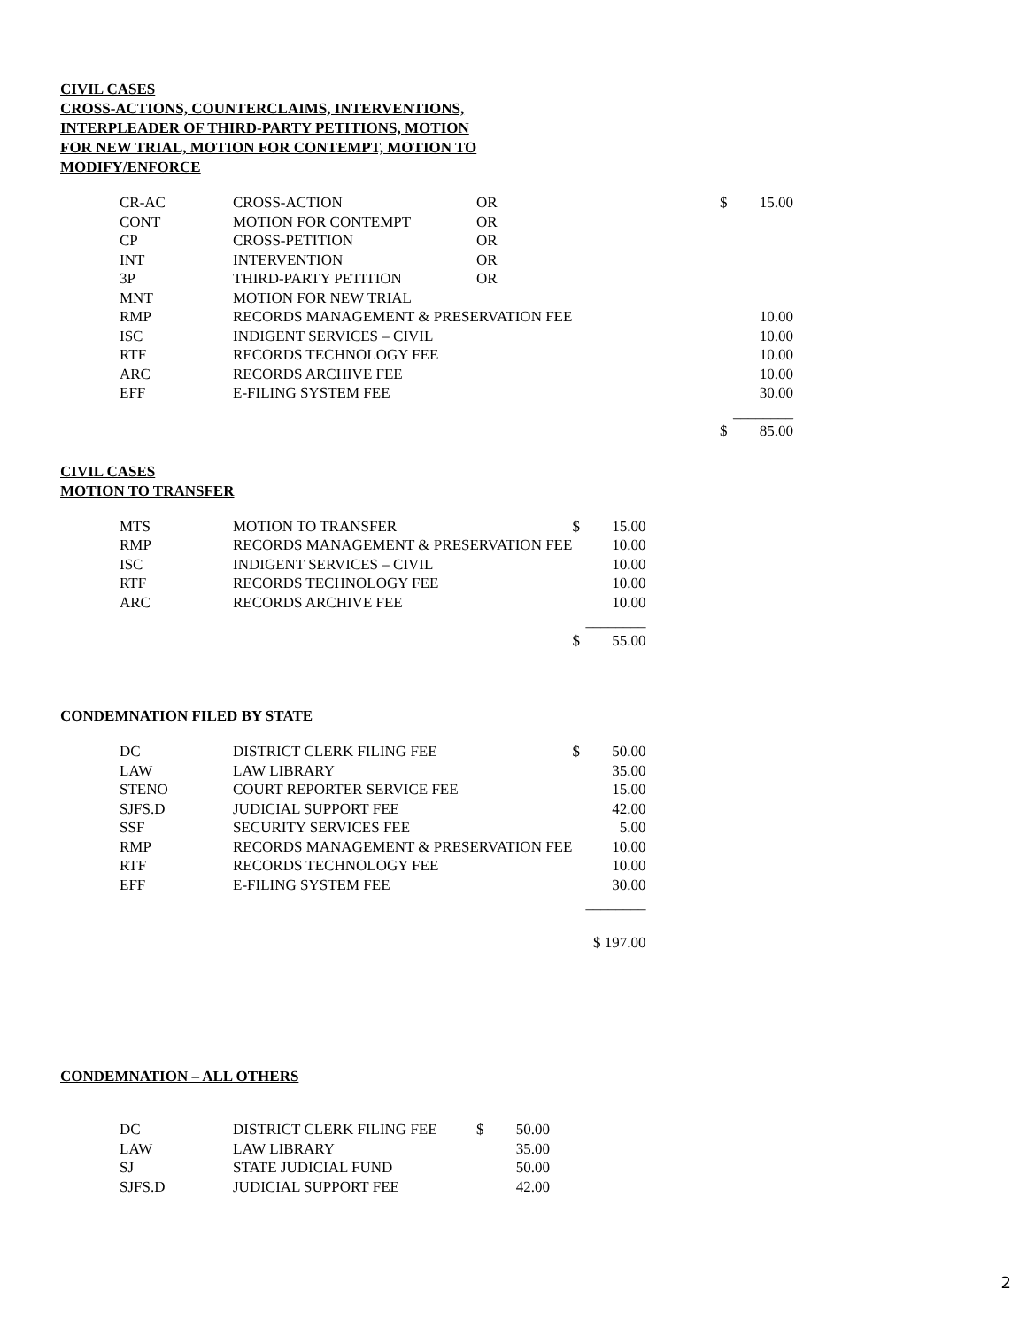CIVIL CASES
CROSS-ACTIONS, COUNTERCLAIMS, INTERVENTIONS,
INTERPLEADER OF THIRD-PARTY PETITIONS, MOTION
FOR NEW TRIAL, MOTION FOR CONTEMPT, MOTION TO
MODIFY/ENFORCE
| CR-AC | CROSS-ACTION | OR | $ | 15.00 |
| CONT | MOTION FOR CONTEMPT | OR | | |
| CP | CROSS-PETITION | OR | | |
| INT | INTERVENTION | OR | | |
| 3P | THIRD-PARTY PETITION | OR | | |
| MNT | MOTION FOR NEW TRIAL | | | |
| RMP | RECORDS MANAGEMENT & PRESERVATION FEE | | | 10.00 |
| ISC | INDIGENT SERVICES – CIVIL | | | 10.00 |
| RTF | RECORDS TECHNOLOGY FEE | | | 10.00 |
| ARC | RECORDS ARCHIVE FEE | | | 10.00 |
| EFF | E-FILING SYSTEM FEE | | | 30.00 |
| | | | ________ | |
| | | | $ | 85.00 |
CIVIL CASES
MOTION TO TRANSFER
| MTS | MOTION TO TRANSFER | $ | 15.00 |
| RMP | RECORDS MANAGEMENT & PRESERVATION FEE | | 10.00 |
| ISC | INDIGENT SERVICES – CIVIL | | 10.00 |
| RTF | RECORDS TECHNOLOGY FEE | | 10.00 |
| ARC | RECORDS ARCHIVE FEE | | 10.00 |
| | | ________ | |
| | | $ | 55.00 |
CONDEMNATION FILED BY STATE
| DC | DISTRICT CLERK FILING FEE | $ | 50.00 |
| LAW | LAW LIBRARY | | 35.00 |
| STENO | COURT REPORTER SERVICE FEE | | 15.00 |
| SJFS.D | JUDICIAL SUPPORT FEE | | 42.00 |
| SSF | SECURITY SERVICES FEE | | 5.00 |
| RMP | RECORDS MANAGEMENT & PRESERVATION FEE | | 10.00 |
| RTF | RECORDS TECHNOLOGY FEE | | 10.00 |
| EFF | E-FILING SYSTEM FEE | | 30.00 |
| | | ________ | |
| | | $ 197.00 | |
CONDEMNATION – ALL OTHERS
| DC | DISTRICT CLERK FILING FEE | $ | 50.00 |
| LAW | LAW LIBRARY | | 35.00 |
| SJ | STATE JUDICIAL FUND | | 50.00 |
| SJFS.D | JUDICIAL SUPPORT FEE | | 42.00 |
2